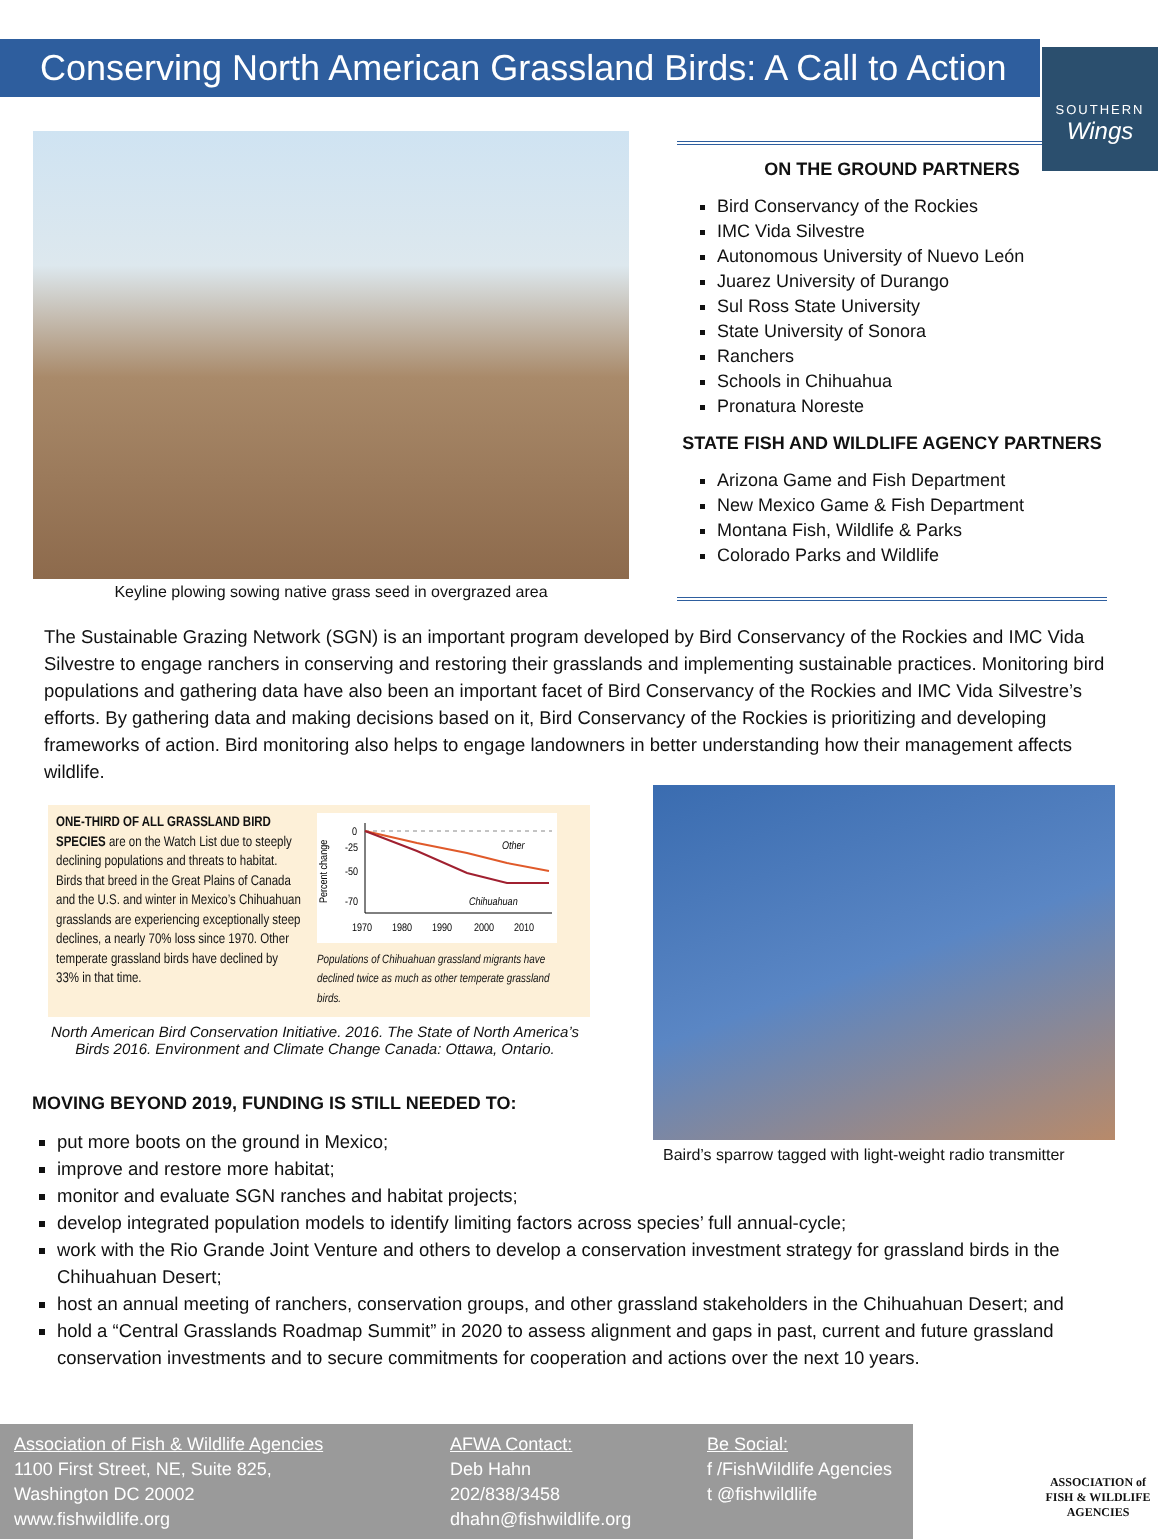Conserving North American Grassland Birds: A Call to Action
SOUTHERN
Wings
Keyline plowing sowing native grass seed in overgrazed area
ON THE GROUND PARTNERS
Bird Conservancy of the Rockies
IMC Vida Silvestre
Autonomous University of Nuevo León
Juarez University of Durango
Sul Ross State University
State University of Sonora
Ranchers
Schools in Chihuahua
Pronatura Noreste
STATE FISH AND WILDLIFE AGENCY PARTNERS
Arizona Game and Fish Department
New Mexico Game & Fish Department
Montana Fish, Wildlife & Parks
Colorado Parks and Wildlife
The Sustainable Grazing Network (SGN) is an important program developed by Bird Conservancy of the Rockies and IMC Vida Silvestre to engage ranchers in conserving and restoring their grasslands and implementing sustainable practices. Monitoring bird populations and gathering data have also been an important facet of Bird Conservancy of the Rockies and IMC Vida Silvestre’s efforts. By gathering data and making decisions based on it, Bird Conservancy of the Rockies is prioritizing and developing frameworks of action. Bird monitoring also helps to engage landowners in better understanding how their management affects wildlife.
ONE-THIRD OF ALL GRASSLAND BIRD SPECIES are on the Watch List due to steeply declining populations and threats to habitat. Birds that breed in the Great Plains of Canada and the U.S. and winter in Mexico’s Chihuahuan grasslands are experiencing exceptionally steep declines, a nearly 70% loss since 1970. Other temperate grassland birds have declined by 33% in that time.
0
-25
-50
-70
Other
Chihuahuan
Percent change
1970
1980
1990
2000
2010
Populations of Chihuahuan grassland migrants have declined twice as much as other temperate grassland birds.
North American Bird Conservation Initiative. 2016. The State of North America’s Birds 2016. Environment and Climate Change Canada: Ottawa, Ontario.
MOVING BEYOND 2019, FUNDING IS STILL NEEDED TO:
Baird’s sparrow tagged with light-weight radio transmitter
put more boots on the ground in Mexico;
improve and restore more habitat;
monitor and evaluate SGN ranches and habitat projects;
develop integrated population models to identify limiting factors across species’ full annual-cycle;
work with the Rio Grande Joint Venture and others to develop a conservation investment strategy for grassland birds in the Chihuahuan Desert;
host an annual meeting of ranchers, conservation groups, and other grassland stakeholders in the Chihuahuan Desert; and
hold a “Central Grasslands Roadmap Summit” in 2020 to assess alignment and gaps in past, current and future grassland conservation investments and to secure commitments for cooperation and actions over the next 10 years.
Association of Fish & Wildlife Agencies
1100 First Street, NE, Suite 825,
Washington DC 20002
www.fishwildlife.org
AFWA Contact:
Deb Hahn
202/838/3458
dhahn@fishwildlife.org
Be Social:
f /FishWildlife Agencies
t @fishwildlife
ASSOCIATION of
FISH & WILDLIFE
AGENCIES